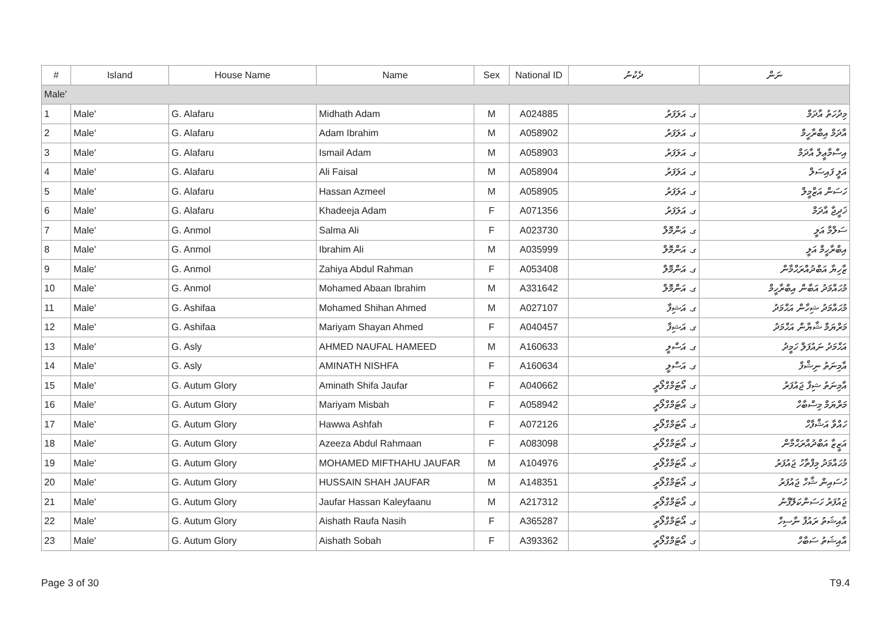| # | Island | House Name | Name | Sex | National ID | ދެކުނު | ނަން |
| --- | --- | --- | --- | --- | --- | --- | --- |
| Male' | | | | | | | |
| 1 | Male' | G. Alafaru | Midhath Adam | M | A024885 | ގ. އަލަފަރު | މިދުހަތު އާދަމް |
| 2 | Male' | G. Alafaru | Adam Ibrahim | M | A058902 | ގ. އަލަފަރު | އާދަމް އިބްރާހީމް |
| 3 | Male' | G. Alafaru | Ismail Adam | M | A058903 | ގ. އަލަފަރު | އިސްމާޢީލް އާދަމް |
| 4 | Male' | G. Alafaru | Ali Faisal | M | A058904 | ގ. އަލަފަރު | އަލީ ފައިސަލް |
| 5 | Male' | G. Alafaru | Hassan Azmeel | M | A058905 | ގ. އަލަފަރު | ހަސަން އަޒްމީލް |
| 6 | Male' | G. Alafaru | Khadeeja Adam | F | A071356 | ގ. އަލަފަރު | ޚަދީޖާ އާދަމް |
| 7 | Male' | G. Anmol | Salma Ali | F | A023730 | ގ. އަންމޮލް | ސަލްމާ އަލީ |
| 8 | Male' | G. Anmol | Ibrahim Ali | M | A035999 | ގ. އަންމޮލް | އިބްރާހީމް އަލީ |
| 9 | Male' | G. Anmol | Zahiya Abdul Rahman | F | A053408 | ގ. އަންމޮލް | ޒާހިޔާ އަބްދުއްރަޙްމާން |
| 10 | Male' | G. Anmol | Mohamed Abaan Ibrahim | M | A331642 | ގ. އަންމޮލް | މުޙައްމަދު އަބާން އިބްރާހީމް |
| 11 | Male' | G. Ashifaa | Mohamed Shihan Ahmed | M | A027107 | ގ. އަޝިފާ | މުޙައްމަދު ޝިހާން އަޙްމަދު |
| 12 | Male' | G. Ashifaa | Mariyam Shayan Ahmed | F | A040457 | ގ. އަޝިފާ | މަރްޔަމް ޝާޔާން އަޙްމަދު |
| 13 | Male' | G. Asly | AHMED NAUFAL HAMEED | M | A160633 | ގ. އަސްލީ | އަޙްމަދު ނައުފަލް ހަމީދު |
| 14 | Male' | G. Asly | AMINATH NISHFA | F | A160634 | ގ. އަސްލީ | އާމިނަތު ނިޝްފާ |
| 15 | Male' | G. Autum Glory | Aminath Shifa Jaufar | F | A040662 | ގ. އޯޓަމްގްލޯރީ | އާމިނަތު ޝިފާ ޖައުފަރު |
| 16 | Male' | G. Autum Glory | Mariyam Misbah | F | A058942 | ގ. އޯޓަމްގްލޯރީ | މަރްޔަމް މިސްބާހް |
| 17 | Male' | G. Autum Glory | Hawwa Ashfah | F | A072126 | ގ. އޯޓަމްގްލޯރީ | ހައްވާ އަޝްފާހް |
| 18 | Male' | G. Autum Glory | Azeeza Abdul Rahmaan | F | A083098 | ގ. އޯޓަމްގްލޯރީ | އަޒީޒާ އަބްދުއްރަޙްމާން |
| 19 | Male' | G. Autum Glory | MOHAMED MIFTHAHU JAUFAR | M | A104976 | ގ. އޯޓަމްގްލޯރީ | މުޙައްމަދު މިފްތާހު ޖައުފަރު |
| 20 | Male' | G. Autum Glory | HUSSAIN SHAH JAUFAR | M | A148351 | ގ. އޯޓަމްގްލޯރީ | ހުސައިން ޝާހް ޖައުފަރު |
| 21 | Male' | G. Autum Glory | Jaufar Hassan Kaleyfaanu | M | A217312 | ގ. އޯޓަމްގްލޯރީ | ޖައުފަރު ހަސަންކަލޭފާނު |
| 22 | Male' | G. Autum Glory | Aishath Raufa Nasih | F | A365287 | ގ. އޯޓަމްގްލޯރީ | އާއިޝަތު ރައުފާ ނާސިހް |
| 23 | Male' | G. Autum Glory | Aishath Sobah | F | A393362 | ގ. އޯޓަމްގްލޯރީ | އާއިޝަތު ސަބާހް |
Page 3 of 30 T9.4